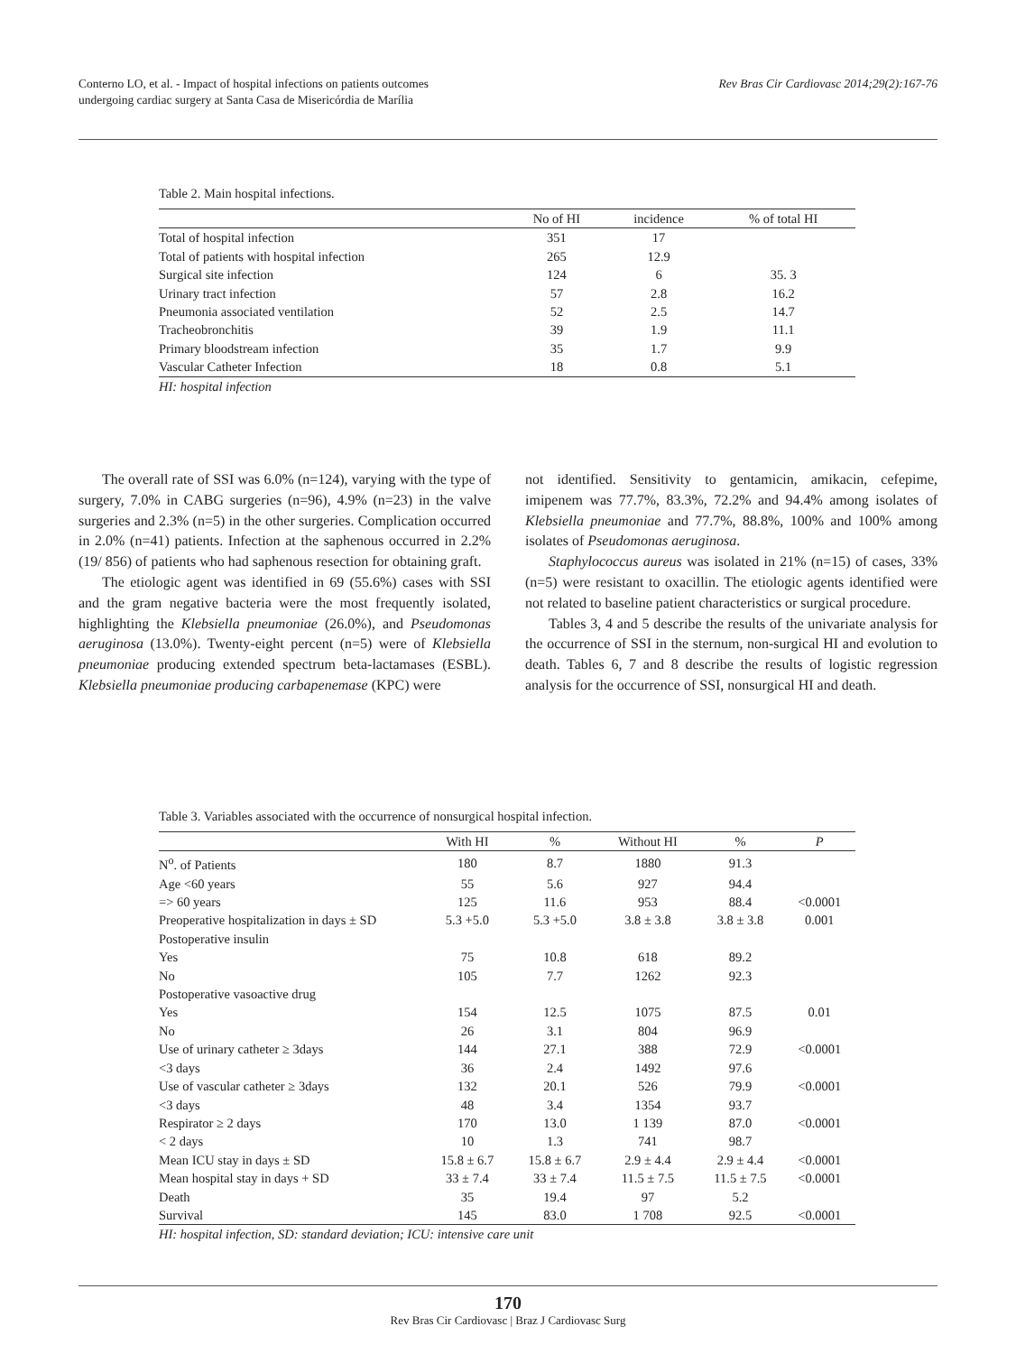Conterno LO, et al. - Impact of hospital infections on patients outcomes
undergoing cardiac surgery at Santa Casa de Misericórdia de Marília
Rev Bras Cir Cardiovasc 2014;29(2):167-76
Table 2. Main hospital infections.
| | No of HI | incidence | % of total HI |
| --- | --- | --- | --- |
| Total of hospital infection | 351 | 17 | |
| Total of patients with hospital infection | 265 | 12.9 | |
| Surgical site infection | 124 | 6 | 35. 3 |
| Urinary tract infection | 57 | 2.8 | 16.2 |
| Pneumonia associated ventilation | 52 | 2.5 | 14.7 |
| Tracheobronchitis | 39 | 1.9 | 11.1 |
| Primary bloodstream infection | 35 | 1.7 | 9.9 |
| Vascular Catheter Infection | 18 | 0.8 | 5.1 |
HI: hospital infection
The overall rate of SSI was 6.0% (n=124), varying with the type of surgery, 7.0% in CABG surgeries (n=96), 4.9% (n=23) in the valve surgeries and 2.3% (n=5) in the other surgeries. Complication occurred in 2.0% (n=41) patients. Infection at the saphenous occurred in 2.2% (19/ 856) of patients who had saphenous resection for obtaining graft.
The etiologic agent was identified in 69 (55.6%) cases with SSI and the gram negative bacteria were the most frequently isolated, highlighting the Klebsiella pneumoniae (26.0%), and Pseudomonas aeruginosa (13.0%). Twenty-eight percent (n=5) were of Klebsiella pneumoniae producing extended spectrum beta-lactamases (ESBL). Klebsiella pneumoniae producing carbapenemase (KPC) were
not identified. Sensitivity to gentamicin, amikacin, cefepime, imipenem was 77.7%, 83.3%, 72.2% and 94.4% among isolates of Klebsiella pneumoniae and 77.7%, 88.8%, 100% and 100% among isolates of Pseudomonas aeruginosa.
Staphylococcus aureus was isolated in 21% (n=15) of cases, 33% (n=5) were resistant to oxacillin. The etiologic agents identified were not related to baseline patient characteristics or surgical procedure.
Tables 3, 4 and 5 describe the results of the univariate analysis for the occurrence of SSI in the sternum, non-surgical HI and evolution to death. Tables 6, 7 and 8 describe the results of logistic regression analysis for the occurrence of SSI, nonsurgical HI and death.
Table 3. Variables associated with the occurrence of nonsurgical hospital infection.
| | With HI | % | Without HI | % | P |
| --- | --- | --- | --- | --- | --- |
| N<sup>o</sup>. of Patients | 180 | 8.7 | 1880 | 91.3 | |
| Age <60 years | 55 | 5.6 | 927 | 94.4 | |
| => 60 years | 125 | 11.6 | 953 | 88.4 | <0.0001 |
| Preoperative hospitalization in days ± SD | 5.3 +5.0 | 5.3 +5.0 | 3.8 ± 3.8 | 3.8 ± 3.8 | 0.001 |
| Postoperative insulin | | | | | |
| Yes | 75 | 10.8 | 618 | 89.2 | |
| No | 105 | 7.7 | 1262 | 92.3 | |
| Postoperative vasoactive drug | | | | | |
| Yes | 154 | 12.5 | 1075 | 87.5 | 0.01 |
| No | 26 | 3.1 | 804 | 96.9 | |
| Use of urinary catheter ≥ 3days | 144 | 27.1 | 388 | 72.9 | <0.0001 |
| <3 days | 36 | 2.4 | 1492 | 97.6 | |
| Use of vascular catheter ≥ 3days | 132 | 20.1 | 526 | 79.9 | <0.0001 |
| <3 days | 48 | 3.4 | 1354 | 93.7 | |
| Respirator ≥ 2 days | 170 | 13.0 | 1 139 | 87.0 | <0.0001 |
| < 2 days | 10 | 1.3 | 741 | 98.7 | |
| Mean ICU stay in days ± SD | 15.8 ± 6.7 | 15.8 ± 6.7 | 2.9 ± 4.4 | 2.9 ± 4.4 | <0.0001 |
| Mean hospital stay in days + SD | 33 ± 7.4 | 33 ± 7.4 | 11.5 ± 7.5 | 11.5 ± 7.5 | <0.0001 |
| Death | 35 | 19.4 | 97 | 5.2 | |
| Survival | 145 | 83.0 | 1 708 | 92.5 | <0.0001 |
HI: hospital infection, SD: standard deviation; ICU: intensive care unit
170
Rev Bras Cir Cardiovasc | Braz J Cardiovasc Surg